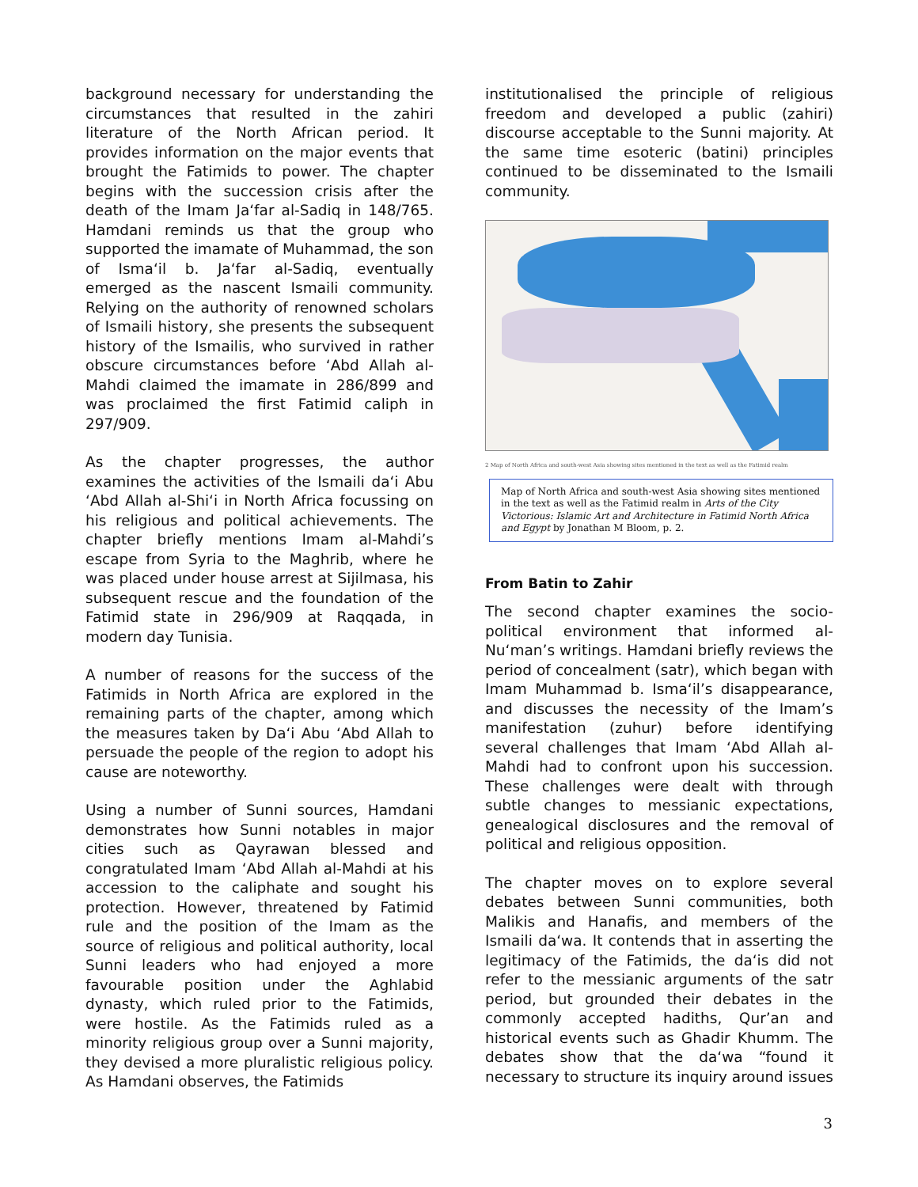background necessary for understanding the circumstances that resulted in the zahiri literature of the North African period. It provides information on the major events that brought the Fatimids to power. The chapter begins with the succession crisis after the death of the Imam Ja‘far al-Sadiq in 148/765. Hamdani reminds us that the group who supported the imamate of Muhammad, the son of Isma‘il b. Ja‘far al-Sadiq, eventually emerged as the nascent Ismaili community. Relying on the authority of renowned scholars of Ismaili history, she presents the subsequent history of the Ismailis, who survived in rather obscure circumstances before ‘Abd Allah al-Mahdi claimed the imamate in 286/899 and was proclaimed the first Fatimid caliph in 297/909.
As the chapter progresses, the author examines the activities of the Ismaili da‘i Abu ‘Abd Allah al-Shi‘i in North Africa focussing on his religious and political achievements. The chapter briefly mentions Imam al-Mahdi’s escape from Syria to the Maghrib, where he was placed under house arrest at Sijilmasa, his subsequent rescue and the foundation of the Fatimid state in 296/909 at Raqqada, in modern day Tunisia.
A number of reasons for the success of the Fatimids in North Africa are explored in the remaining parts of the chapter, among which the measures taken by Da‘i Abu ‘Abd Allah to persuade the people of the region to adopt his cause are noteworthy.
Using a number of Sunni sources, Hamdani demonstrates how Sunni notables in major cities such as Qayrawan blessed and congratulated Imam ‘Abd Allah al-Mahdi at his accession to the caliphate and sought his protection. However, threatened by Fatimid rule and the position of the Imam as the source of religious and political authority, local Sunni leaders who had enjoyed a more favourable position under the Aghlabid dynasty, which ruled prior to the Fatimids, were hostile. As the Fatimids ruled as a minority religious group over a Sunni majority, they devised a more pluralistic religious policy. As Hamdani observes, the Fatimids
institutionalised the principle of religious freedom and developed a public (zahiri) discourse acceptable to the Sunni majority. At the same time esoteric (batini) principles continued to be disseminated to the Ismaili community.
2 Map of North Africa and south-west Asia showing sites mentioned in the text as well as the Fatimid realm
Map of North Africa and south-west Asia showing sites mentioned in the text as well as the Fatimid realm in Arts of the City Victorious: Islamic Art and Architecture in Fatimid North Africa and Egypt by Jonathan M Bloom, p. 2.
From Batin to Zahir
The second chapter examines the socio-political environment that informed al-Nu‘man’s writings. Hamdani briefly reviews the period of concealment (satr), which began with Imam Muhammad b. Isma‘il’s disappearance, and discusses the necessity of the Imam’s manifestation (zuhur) before identifying several challenges that Imam ‘Abd Allah al-Mahdi had to confront upon his succession. These challenges were dealt with through subtle changes to messianic expectations, genealogical disclosures and the removal of political and religious opposition.
The chapter moves on to explore several debates between Sunni communities, both Malikis and Hanafis, and members of the Ismaili da‘wa. It contends that in asserting the legitimacy of the Fatimids, the da‘is did not refer to the messianic arguments of the satr period, but grounded their debates in the commonly accepted hadiths, Qur’an and historical events such as Ghadir Khumm. The debates show that the da‘wa “found it necessary to structure its inquiry around issues
3